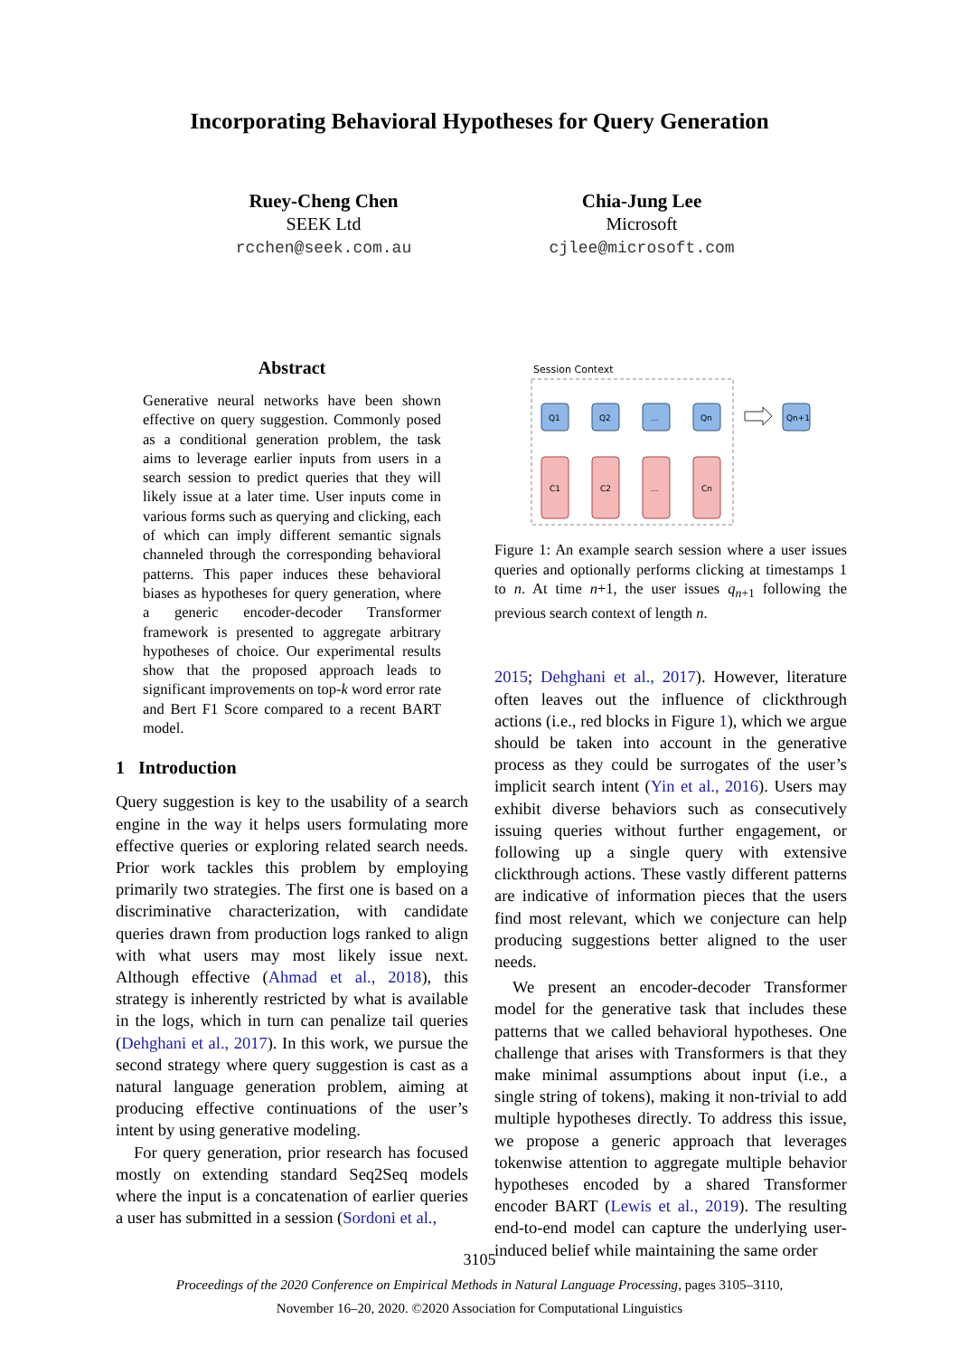Incorporating Behavioral Hypotheses for Query Generation
Ruey-Cheng Chen
SEEK Ltd
rcchen@seek.com.au
Chia-Jung Lee
Microsoft
cjlee@microsoft.com
Abstract
Generative neural networks have been shown effective on query suggestion. Commonly posed as a conditional generation problem, the task aims to leverage earlier inputs from users in a search session to predict queries that they will likely issue at a later time. User inputs come in various forms such as querying and clicking, each of which can imply different semantic signals channeled through the corresponding behavioral patterns. This paper induces these behavioral biases as hypotheses for query generation, where a generic encoder-decoder Transformer framework is presented to aggregate arbitrary hypotheses of choice. Our experimental results show that the proposed approach leads to significant improvements on top-k word error rate and Bert F1 Score compared to a recent BART model.
1 Introduction
Query suggestion is key to the usability of a search engine in the way it helps users formulating more effective queries or exploring related search needs. Prior work tackles this problem by employing primarily two strategies. The first one is based on a discriminative characterization, with candidate queries drawn from production logs ranked to align with what users may most likely issue next. Although effective (Ahmad et al., 2018), this strategy is inherently restricted by what is available in the logs, which in turn can penalize tail queries (Dehghani et al., 2017). In this work, we pursue the second strategy where query suggestion is cast as a natural language generation problem, aiming at producing effective continuations of the user’s intent by using generative modeling.
For query generation, prior research has focused mostly on extending standard Seq2Seq models where the input is a concatenation of earlier queries a user has submitted in a session (Sordoni et al.,
Session Context
Q1
Q2
...
Qn
Qn+1
C1
C2
...
Cn
Figure 1: An example search session where a user issues queries and optionally performs clicking at timestamps 1 to n. At time n+1, the user issues q<sub>n+1</sub> following the previous search context of length n.
2015; Dehghani et al., 2017). However, literature often leaves out the influence of clickthrough actions (i.e., red blocks in Figure 1), which we argue should be taken into account in the generative process as they could be surrogates of the user’s implicit search intent (Yin et al., 2016). Users may exhibit diverse behaviors such as consecutively issuing queries without further engagement, or following up a single query with extensive clickthrough actions. These vastly different patterns are indicative of information pieces that the users find most relevant, which we conjecture can help producing suggestions better aligned to the user needs.
We present an encoder-decoder Transformer model for the generative task that includes these patterns that we called behavioral hypotheses. One challenge that arises with Transformers is that they make minimal assumptions about input (i.e., a single string of tokens), making it non-trivial to add multiple hypotheses directly. To address this issue, we propose a generic approach that leverages tokenwise attention to aggregate multiple behavior hypotheses encoded by a shared Transformer encoder BART (Lewis et al., 2019). The resulting end-to-end model can capture the underlying user-induced belief while maintaining the same order
3105
Proceedings of the 2020 Conference on Empirical Methods in Natural Language Processing, pages 3105–3110,
November 16–20, 2020. ©2020 Association for Computational Linguistics